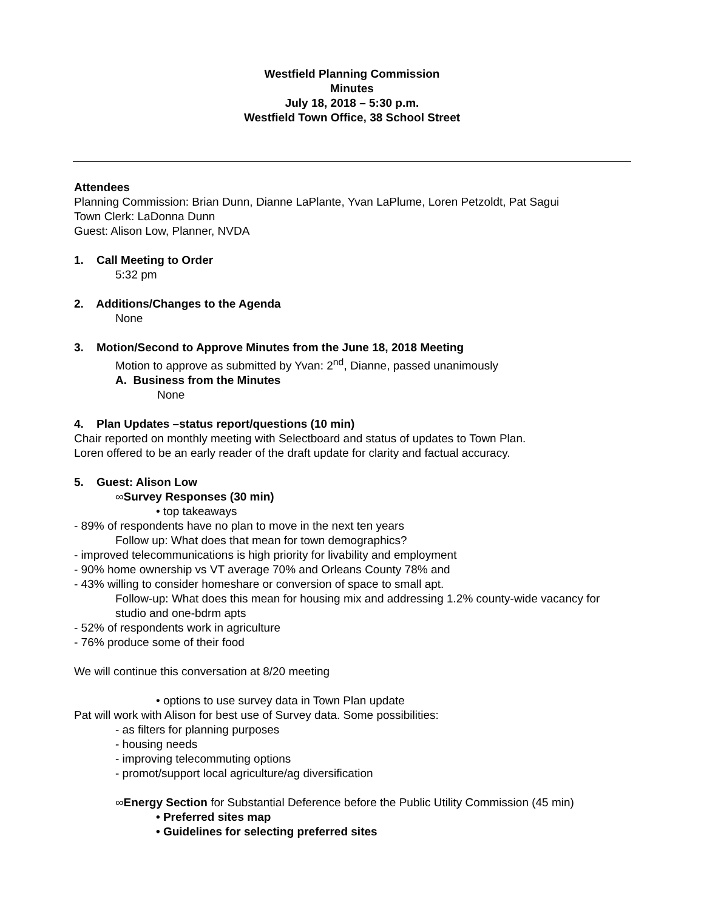Westfield Planning Commission
Minutes
July 18, 2018 – 5:30 p.m.
Westfield Town Office, 38 School Street
Attendees
Planning Commission: Brian Dunn, Dianne LaPlante, Yvan LaPlume, Loren Petzoldt, Pat Sagui
Town Clerk: LaDonna Dunn
Guest: Alison Low, Planner, NVDA
1. Call Meeting to Order
5:32 pm
2. Additions/Changes to the Agenda
None
3. Motion/Second to Approve Minutes from the June 18, 2018 Meeting
Motion to approve as submitted by Yvan: 2<sup>nd</sup>, Dianne, passed unanimously
A. Business from the Minutes
None
4. Plan Updates –status report/questions (10 min)
Chair reported on monthly meeting with Selectboard and status of updates to Town Plan.
Loren offered to be an early reader of the draft update for clarity and factual accuracy.
5. Guest: Alison Low
∞Survey Responses (30 min)
• top takeaways
- 89% of respondents have no plan to move in the next ten years
Follow up: What does that mean for town demographics?
- improved telecommunications is high priority for livability and employment
- 90% home ownership vs VT average 70% and Orleans County 78% and
- 43% willing to consider homeshare or conversion of space to small apt.
Follow-up: What does this mean for housing mix and addressing 1.2% county-wide vacancy for studio and one-bdrm apts
- 52% of respondents work in agriculture
- 76% produce some of their food
We will continue this conversation at 8/20 meeting
• options to use survey data in Town Plan update
Pat will work with Alison for best use of Survey data. Some possibilities:
- as filters for planning purposes
- housing needs
- improving telecommuting options
- promot/support local agriculture/ag diversification
∞Energy Section for Substantial Deference before the Public Utility Commission (45 min)
• Preferred sites map
• Guidelines for selecting preferred sites